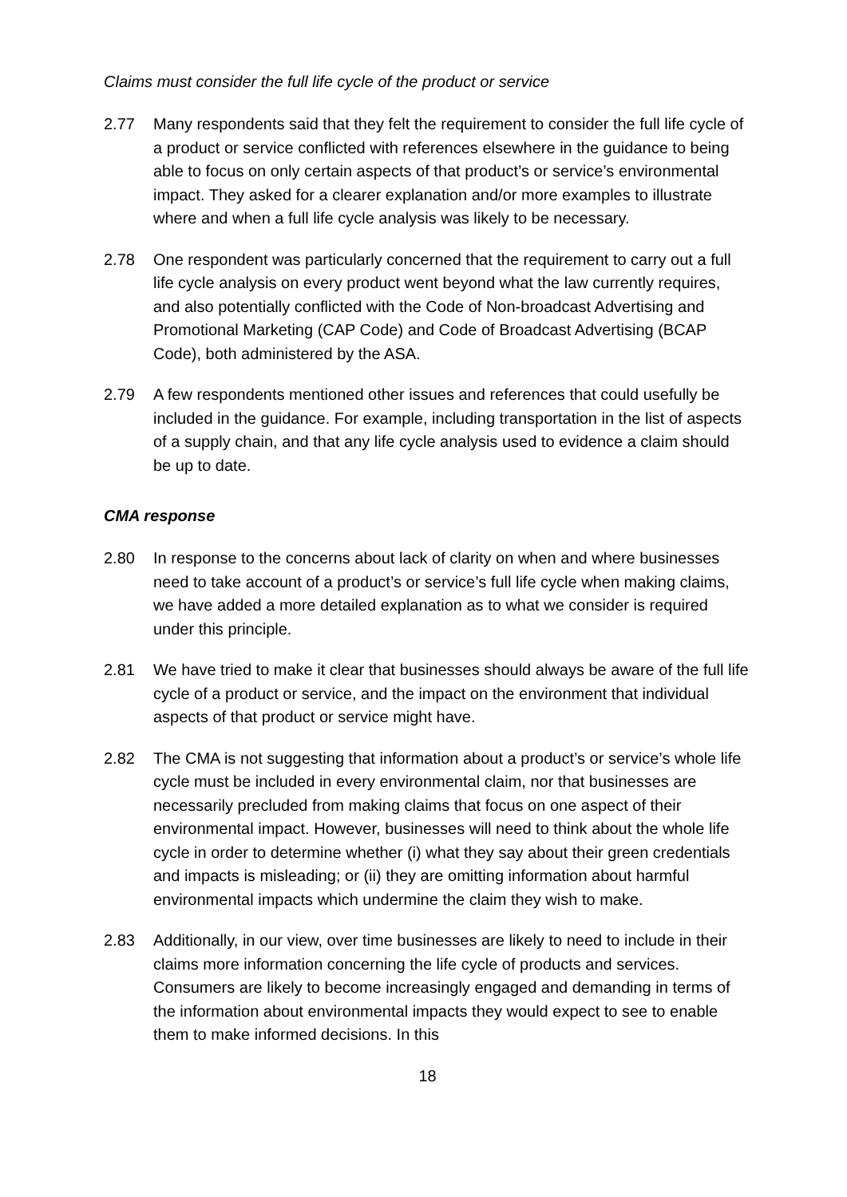Claims must consider the full life cycle of the product or service
2.77 Many respondents said that they felt the requirement to consider the full life cycle of a product or service conflicted with references elsewhere in the guidance to being able to focus on only certain aspects of that product’s or service’s environmental impact. They asked for a clearer explanation and/or more examples to illustrate where and when a full life cycle analysis was likely to be necessary.
2.78 One respondent was particularly concerned that the requirement to carry out a full life cycle analysis on every product went beyond what the law currently requires, and also potentially conflicted with the Code of Non-broadcast Advertising and Promotional Marketing (CAP Code) and Code of Broadcast Advertising (BCAP Code), both administered by the ASA.
2.79 A few respondents mentioned other issues and references that could usefully be included in the guidance. For example, including transportation in the list of aspects of a supply chain, and that any life cycle analysis used to evidence a claim should be up to date.
CMA response
2.80 In response to the concerns about lack of clarity on when and where businesses need to take account of a product’s or service’s full life cycle when making claims, we have added a more detailed explanation as to what we consider is required under this principle.
2.81 We have tried to make it clear that businesses should always be aware of the full life cycle of a product or service, and the impact on the environment that individual aspects of that product or service might have.
2.82 The CMA is not suggesting that information about a product’s or service’s whole life cycle must be included in every environmental claim, nor that businesses are necessarily precluded from making claims that focus on one aspect of their environmental impact. However, businesses will need to think about the whole life cycle in order to determine whether (i) what they say about their green credentials and impacts is misleading; or (ii) they are omitting information about harmful environmental impacts which undermine the claim they wish to make.
2.83 Additionally, in our view, over time businesses are likely to need to include in their claims more information concerning the life cycle of products and services. Consumers are likely to become increasingly engaged and demanding in terms of the information about environmental impacts they would expect to see to enable them to make informed decisions. In this
18